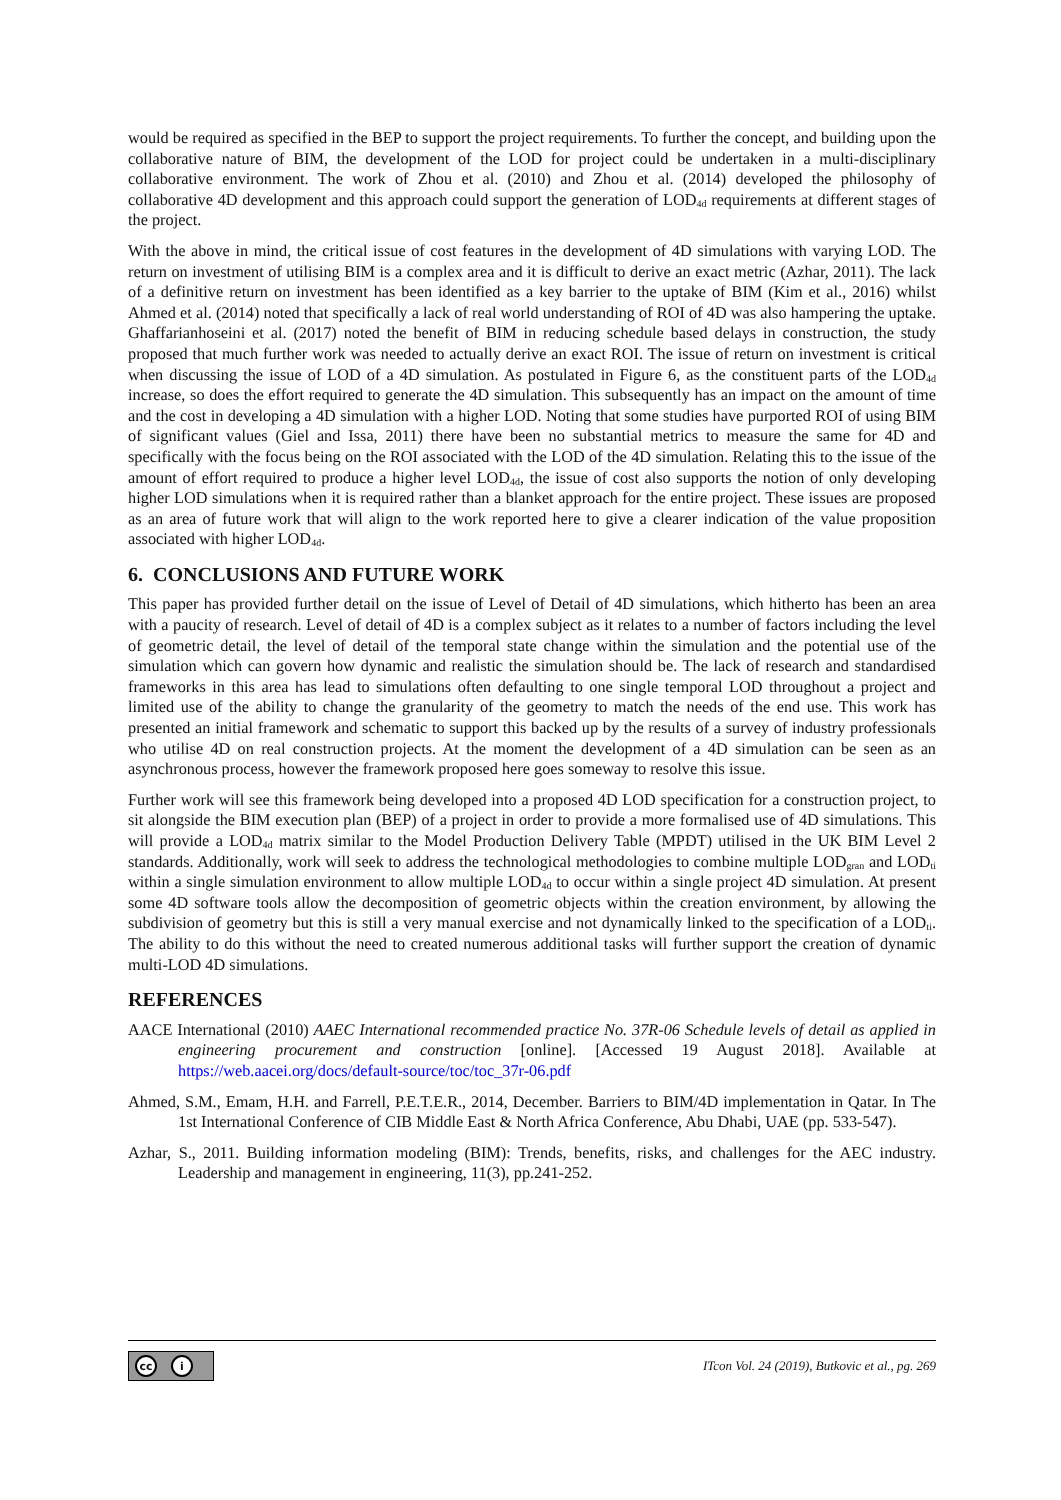would be required as specified in the BEP to support the project requirements. To further the concept, and building upon the collaborative nature of BIM, the development of the LOD for project could be undertaken in a multi-disciplinary collaborative environment. The work of Zhou et al. (2010) and Zhou et al. (2014) developed the philosophy of collaborative 4D development and this approach could support the generation of LOD<sub>4d</sub> requirements at different stages of the project.
With the above in mind, the critical issue of cost features in the development of 4D simulations with varying LOD. The return on investment of utilising BIM is a complex area and it is difficult to derive an exact metric (Azhar, 2011). The lack of a definitive return on investment has been identified as a key barrier to the uptake of BIM (Kim et al., 2016) whilst Ahmed et al. (2014) noted that specifically a lack of real world understanding of ROI of 4D was also hampering the uptake. Ghaffarianhoseini et al. (2017) noted the benefit of BIM in reducing schedule based delays in construction, the study proposed that much further work was needed to actually derive an exact ROI. The issue of return on investment is critical when discussing the issue of LOD of a 4D simulation. As postulated in Figure 6, as the constituent parts of the LOD<sub>4d</sub> increase, so does the effort required to generate the 4D simulation. This subsequently has an impact on the amount of time and the cost in developing a 4D simulation with a higher LOD. Noting that some studies have purported ROI of using BIM of significant values (Giel and Issa, 2011) there have been no substantial metrics to measure the same for 4D and specifically with the focus being on the ROI associated with the LOD of the 4D simulation. Relating this to the issue of the amount of effort required to produce a higher level LOD<sub>4d</sub>, the issue of cost also supports the notion of only developing higher LOD simulations when it is required rather than a blanket approach for the entire project. These issues are proposed as an area of future work that will align to the work reported here to give a clearer indication of the value proposition associated with higher LOD<sub>4d</sub>.
6. CONCLUSIONS AND FUTURE WORK
This paper has provided further detail on the issue of Level of Detail of 4D simulations, which hitherto has been an area with a paucity of research. Level of detail of 4D is a complex subject as it relates to a number of factors including the level of geometric detail, the level of detail of the temporal state change within the simulation and the potential use of the simulation which can govern how dynamic and realistic the simulation should be. The lack of research and standardised frameworks in this area has lead to simulations often defaulting to one single temporal LOD throughout a project and limited use of the ability to change the granularity of the geometry to match the needs of the end use. This work has presented an initial framework and schematic to support this backed up by the results of a survey of industry professionals who utilise 4D on real construction projects. At the moment the development of a 4D simulation can be seen as an asynchronous process, however the framework proposed here goes someway to resolve this issue.
Further work will see this framework being developed into a proposed 4D LOD specification for a construction project, to sit alongside the BIM execution plan (BEP) of a project in order to provide a more formalised use of 4D simulations. This will provide a LOD<sub>4d</sub> matrix similar to the Model Production Delivery Table (MPDT) utilised in the UK BIM Level 2 standards. Additionally, work will seek to address the technological methodologies to combine multiple LOD<sub>gran</sub> and LOD<sub>ti</sub> within a single simulation environment to allow multiple LOD<sub>4d</sub> to occur within a single project 4D simulation. At present some 4D software tools allow the decomposition of geometric objects within the creation environment, by allowing the subdivision of geometry but this is still a very manual exercise and not dynamically linked to the specification of a LOD<sub>ti</sub>. The ability to do this without the need to created numerous additional tasks will further support the creation of dynamic multi-LOD 4D simulations.
REFERENCES
AACE International (2010) AAEC International recommended practice No. 37R-06 Schedule levels of detail as applied in engineering procurement and construction [online]. [Accessed 19 August 2018]. Available at https://web.aacei.org/docs/default-source/toc/toc_37r-06.pdf
Ahmed, S.M., Emam, H.H. and Farrell, P.E.T.E.R., 2014, December. Barriers to BIM/4D implementation in Qatar. In The 1st International Conference of CIB Middle East & North Africa Conference, Abu Dhabi, UAE (pp. 533-547).
Azhar, S., 2011. Building information modeling (BIM): Trends, benefits, risks, and challenges for the AEC industry. Leadership and management in engineering, 11(3), pp.241-252.
cc i
ITcon Vol. 24 (2019), Butkovic et al., pg. 269